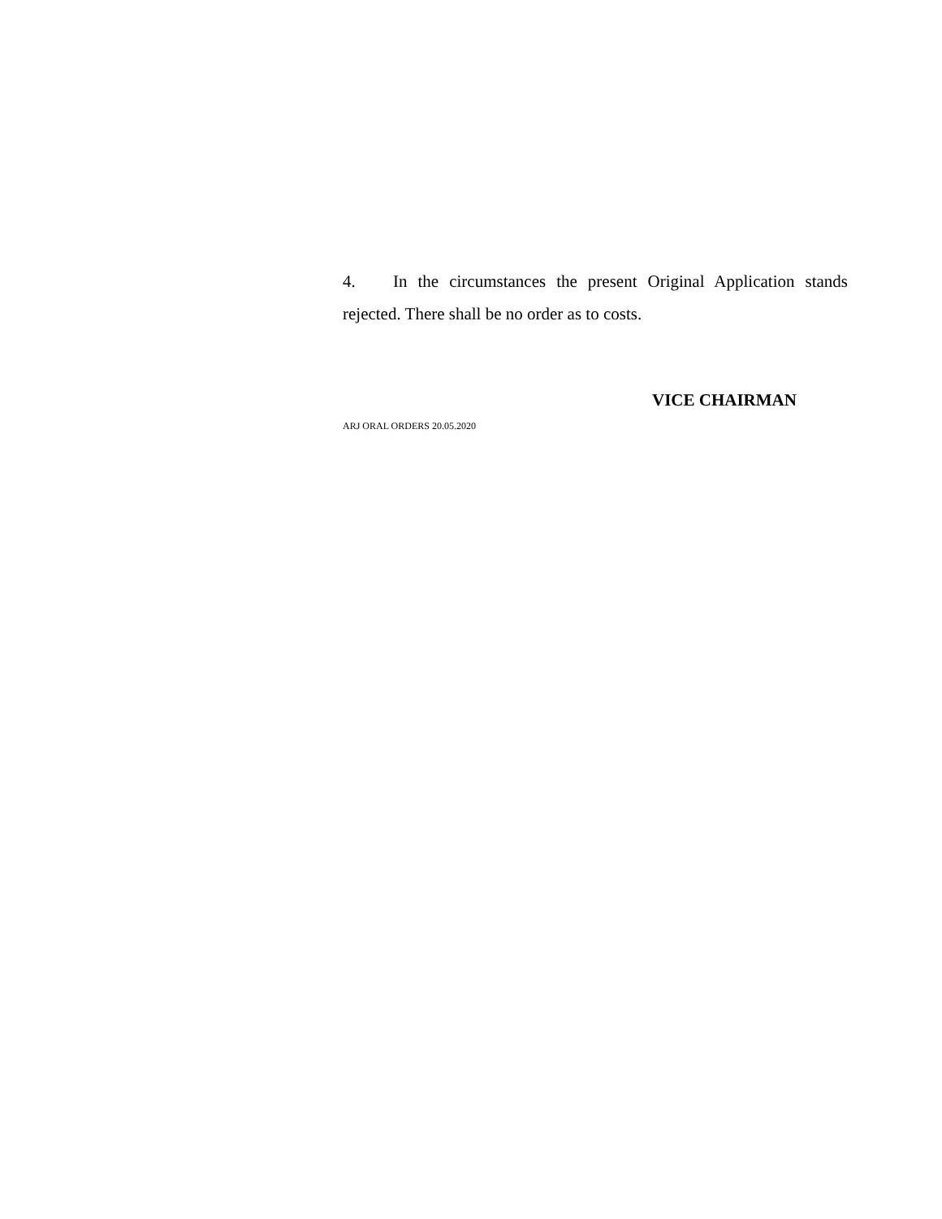4. In the circumstances the present Original Application stands rejected. There shall be no order as to costs.
VICE CHAIRMAN
ARJ ORAL ORDERS 20.05.2020